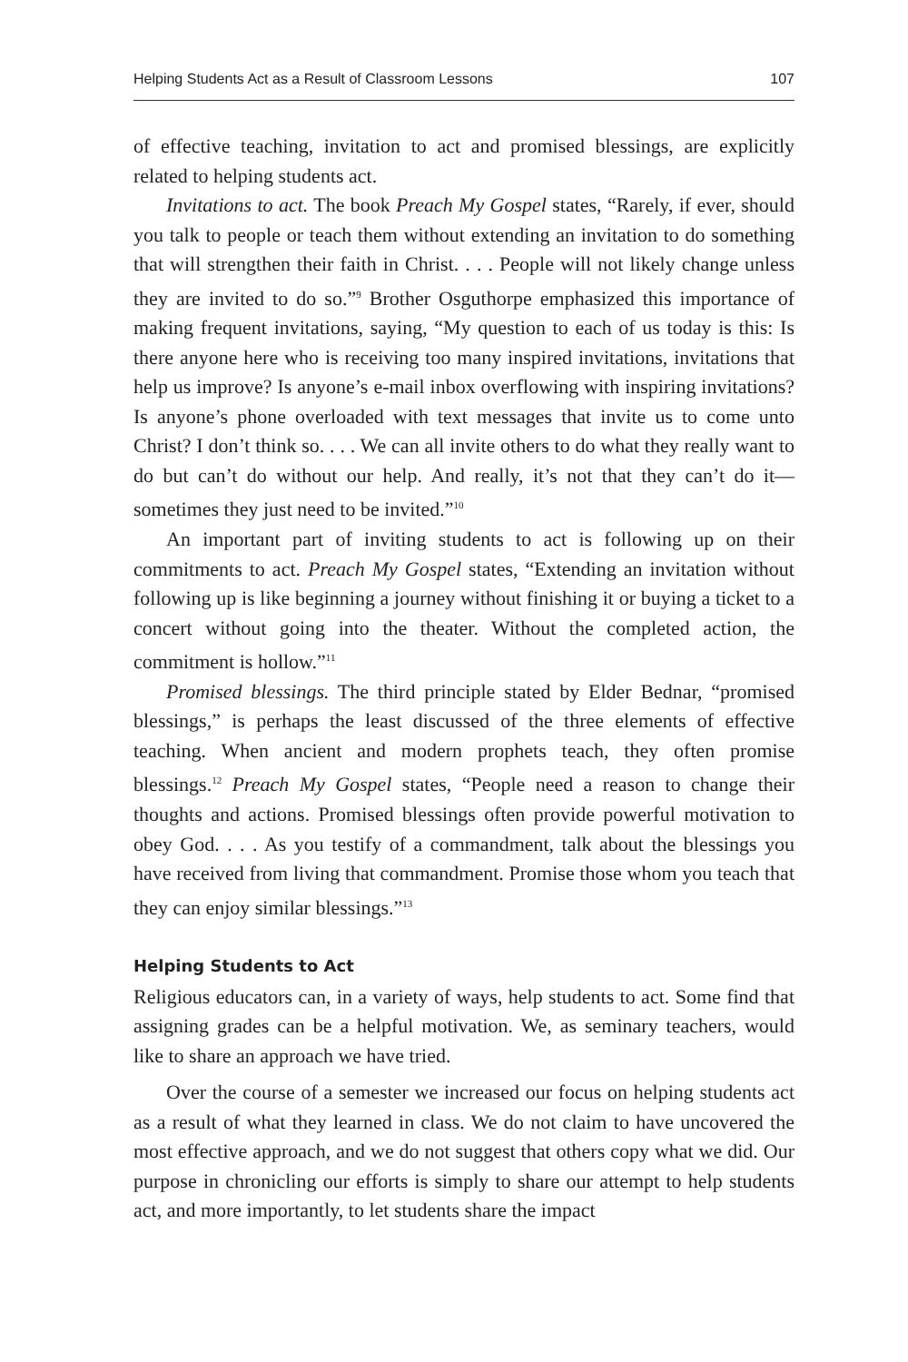Helping Students Act as a Result of Classroom Lessons 107
of effective teaching, invitation to act and promised blessings, are explicitly related to helping students act.
Invitations to act. The book Preach My Gospel states, “Rarely, if ever, should you talk to people or teach them without extending an invitation to do something that will strengthen their faith in Christ. . . . People will not likely change unless they are invited to do so.”<sup>9</sup> Brother Osguthorpe emphasized this importance of making frequent invitations, saying, “My question to each of us today is this: Is there anyone here who is receiving too many inspired invitations, invitations that help us improve? Is anyone’s e-mail inbox overflowing with inspiring invitations? Is anyone’s phone overloaded with text messages that invite us to come unto Christ? I don’t think so. . . . We can all invite others to do what they really want to do but can’t do without our help. And really, it’s not that they can’t do it—sometimes they just need to be invited.”<sup>10</sup>
An important part of inviting students to act is following up on their commitments to act. Preach My Gospel states, “Extending an invitation without following up is like beginning a journey without finishing it or buying a ticket to a concert without going into the theater. Without the completed action, the commitment is hollow.”<sup>11</sup>
Promised blessings. The third principle stated by Elder Bednar, “promised blessings,” is perhaps the least discussed of the three elements of effective teaching. When ancient and modern prophets teach, they often promise blessings.<sup>12</sup> Preach My Gospel states, “People need a reason to change their thoughts and actions. Promised blessings often provide powerful motivation to obey God. . . . As you testify of a commandment, talk about the blessings you have received from living that commandment. Promise those whom you teach that they can enjoy similar blessings.”<sup>13</sup>
Helping Students to Act
Religious educators can, in a variety of ways, help students to act. Some find that assigning grades can be a helpful motivation. We, as seminary teachers, would like to share an approach we have tried.
Over the course of a semester we increased our focus on helping students act as a result of what they learned in class. We do not claim to have uncovered the most effective approach, and we do not suggest that others copy what we did. Our purpose in chronicling our efforts is simply to share our attempt to help students act, and more importantly, to let students share the impact